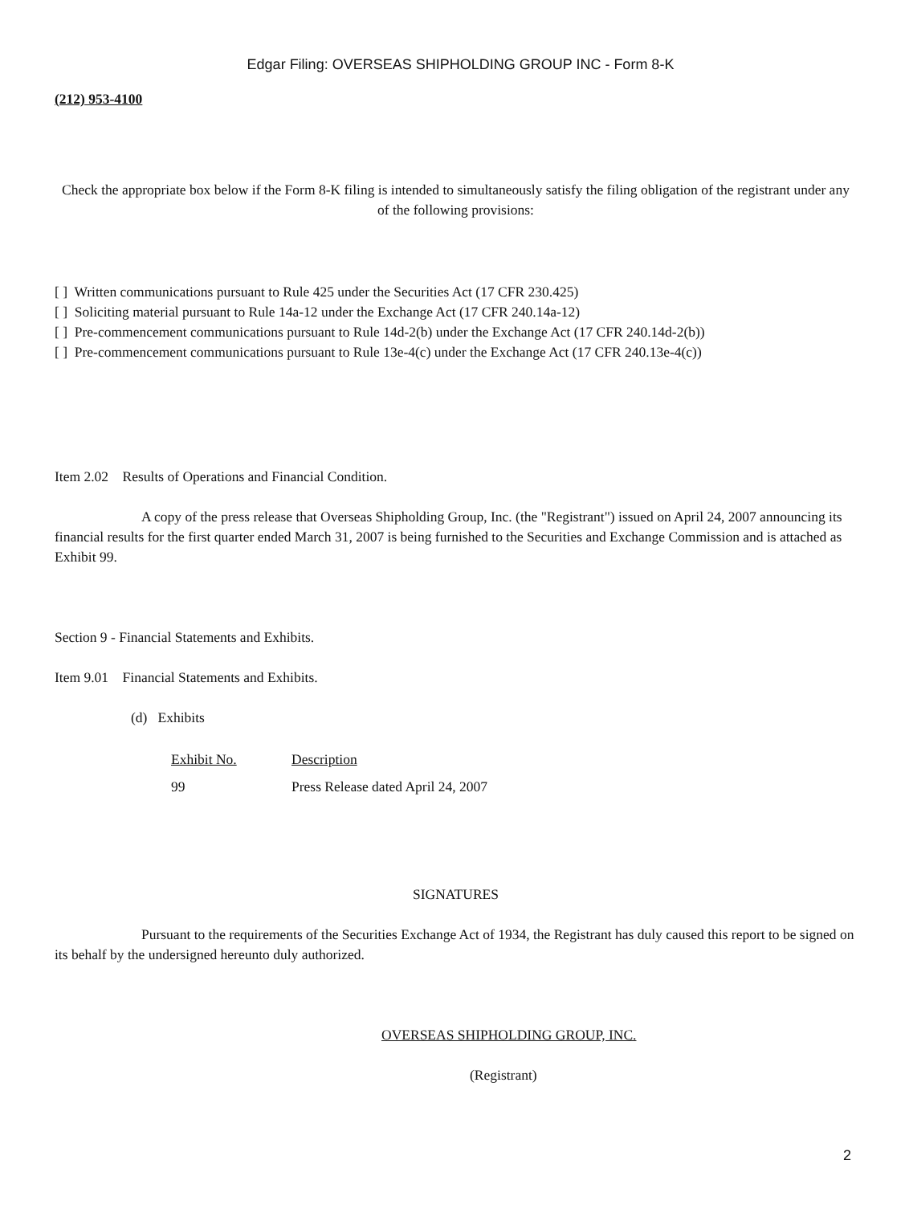Edgar Filing: OVERSEAS SHIPHOLDING GROUP INC - Form 8-K
(212) 953-4100
Check the appropriate box below if the Form 8-K filing is intended to simultaneously satisfy the filing obligation of the registrant under any of the following provisions:
[ ] Written communications pursuant to Rule 425 under the Securities Act (17 CFR 230.425)
[ ] Soliciting material pursuant to Rule 14a-12 under the Exchange Act (17 CFR 240.14a-12)
[ ] Pre-commencement communications pursuant to Rule 14d-2(b) under the Exchange Act (17 CFR 240.14d-2(b))
[ ] Pre-commencement communications pursuant to Rule 13e-4(c) under the Exchange Act (17 CFR 240.13e-4(c))
Item 2.02 Results of Operations and Financial Condition.
A copy of the press release that Overseas Shipholding Group, Inc. (the "Registrant") issued on April 24, 2007 announcing its financial results for the first quarter ended March 31, 2007 is being furnished to the Securities and Exchange Commission and is attached as Exhibit 99.
Section 9 - Financial Statements and Exhibits.
Item 9.01 Financial Statements and Exhibits.
(d) Exhibits
| Exhibit No. | Description |
| 99 | Press Release dated April 24, 2007 |
SIGNATURES
Pursuant to the requirements of the Securities Exchange Act of 1934, the Registrant has duly caused this report to be signed on its behalf by the undersigned hereunto duly authorized.
OVERSEAS SHIPHOLDING GROUP, INC.
(Registrant)
2